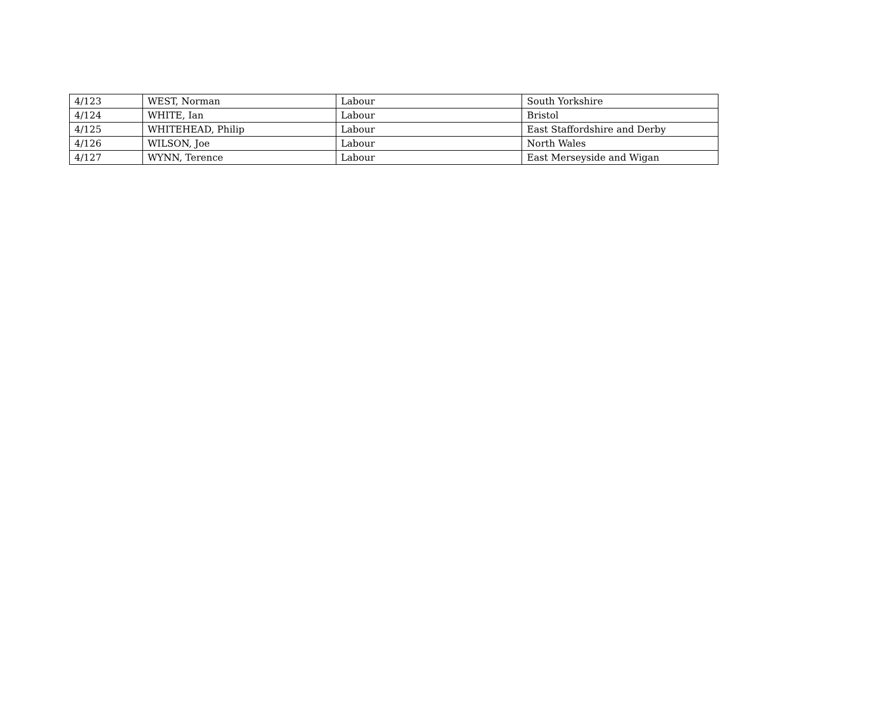| 4/123 | WEST, Norman | Labour | South Yorkshire |
| 4/124 | WHITE, Ian | Labour | Bristol |
| 4/125 | WHITEHEAD, Philip | Labour | East Staffordshire and Derby |
| 4/126 | WILSON, Joe | Labour | North Wales |
| 4/127 | WYNN, Terence | Labour | East Merseyside and Wigan |